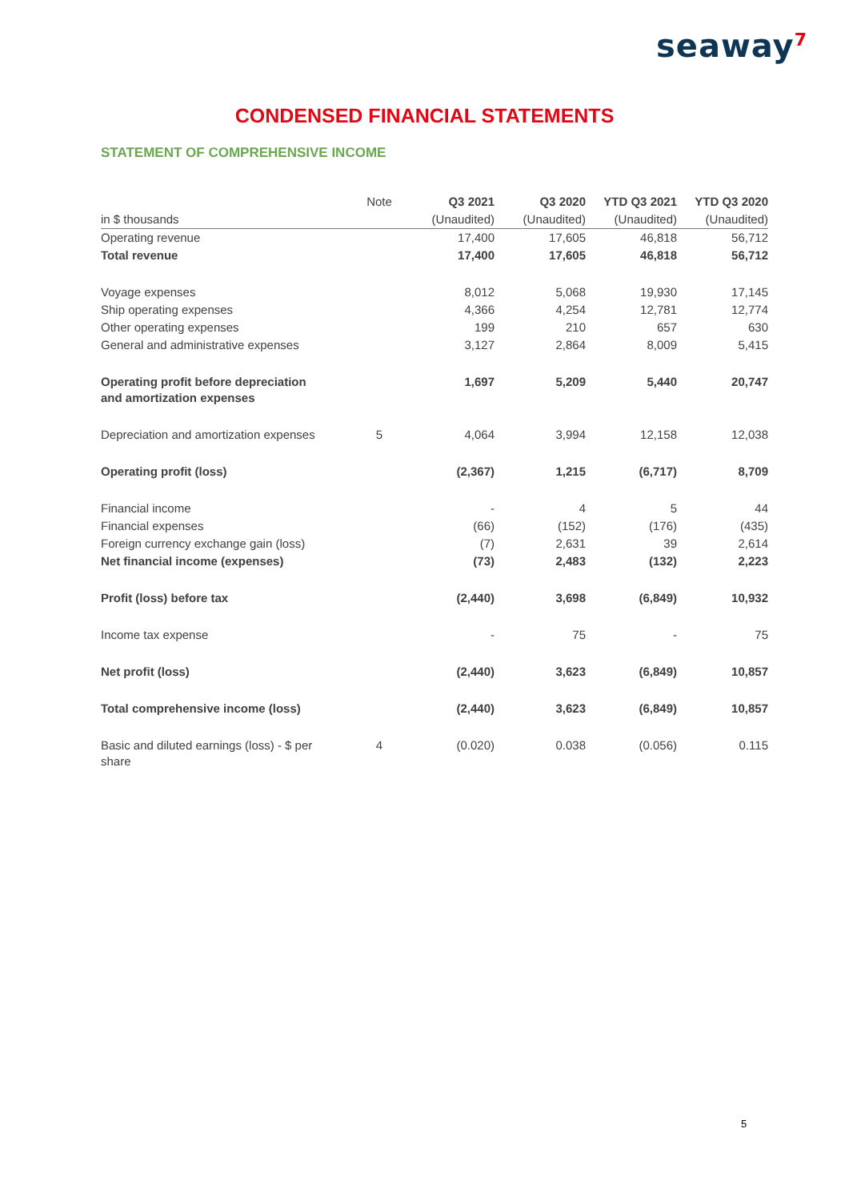seaway<sup>7</sup>
CONDENSED FINANCIAL STATEMENTS
STATEMENT OF COMPREHENSIVE INCOME
| | Note | Q3 2021 | Q3 2020 | YTD Q3 2021 | YTD Q3 2020 |
| --- | --- | --- | --- | --- | --- |
| in $ thousands | | (Unaudited) | (Unaudited) | (Unaudited) | (Unaudited) |
| Operating revenue | | 17,400 | 17,605 | 46,818 | 56,712 |
| Total revenue | | 17,400 | 17,605 | 46,818 | 56,712 |
| Voyage expenses | | 8,012 | 5,068 | 19,930 | 17,145 |
| Ship operating expenses | | 4,366 | 4,254 | 12,781 | 12,774 |
| Other operating expenses | | 199 | 210 | 657 | 630 |
| General and administrative expenses | | 3,127 | 2,864 | 8,009 | 5,415 |
| Operating profit before depreciation and amortization expenses | | 1,697 | 5,209 | 5,440 | 20,747 |
| Depreciation and amortization expenses | 5 | 4,064 | 3,994 | 12,158 | 12,038 |
| Operating profit (loss) | | (2,367) | 1,215 | (6,717) | 8,709 |
| Financial income | | - | 4 | 5 | 44 |
| Financial expenses | | (66) | (152) | (176) | (435) |
| Foreign currency exchange gain (loss) | | (7) | 2,631 | 39 | 2,614 |
| Net financial income (expenses) | | (73) | 2,483 | (132) | 2,223 |
| Profit (loss) before tax | | (2,440) | 3,698 | (6,849) | 10,932 |
| Income tax expense | | - | 75 | - | 75 |
| Net profit (loss) | | (2,440) | 3,623 | (6,849) | 10,857 |
| Total comprehensive income (loss) | | (2,440) | 3,623 | (6,849) | 10,857 |
| Basic and diluted earnings (loss) - $ per share | 4 | (0.020) | 0.038 | (0.056) | 0.115 |
5